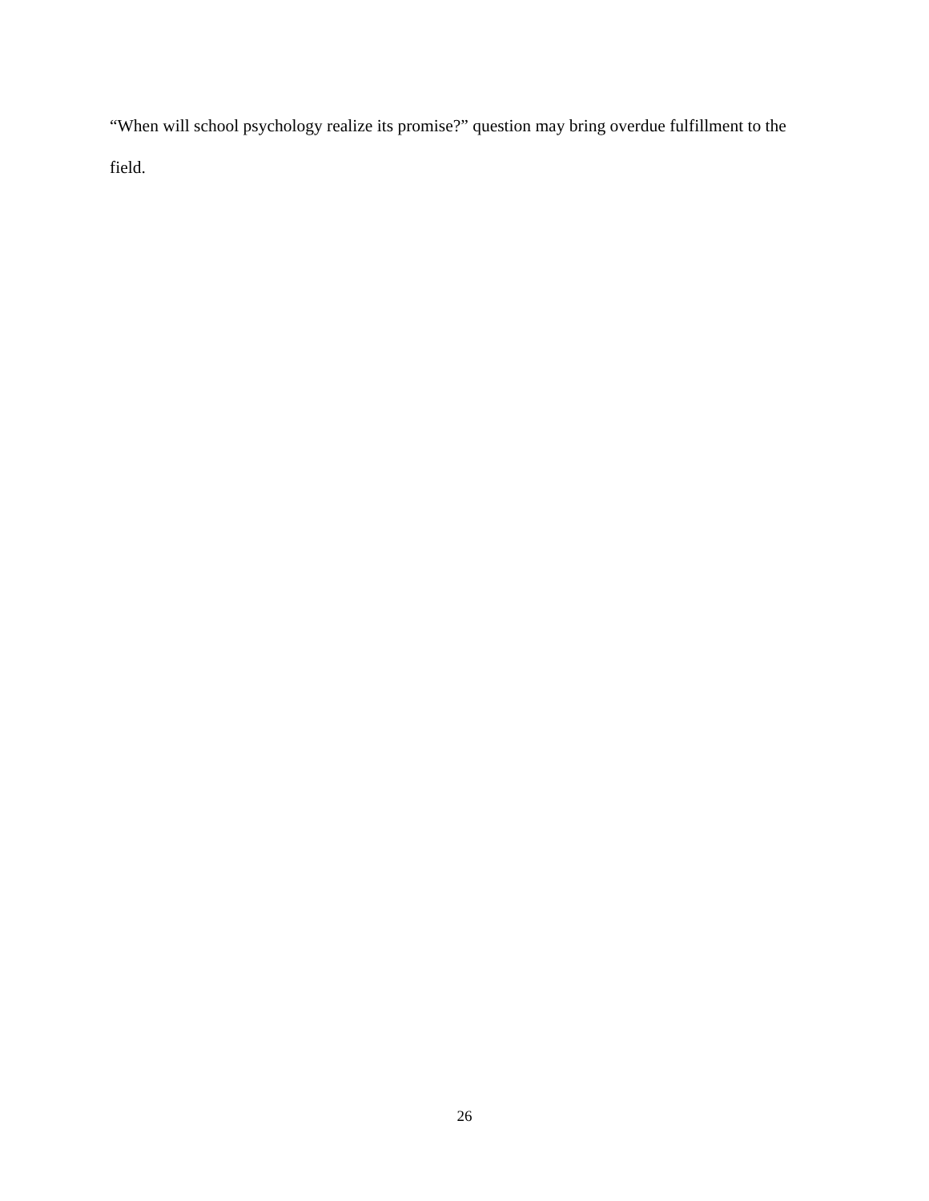“When will school psychology realize its promise?” question may bring overdue fulfillment to the field.
26